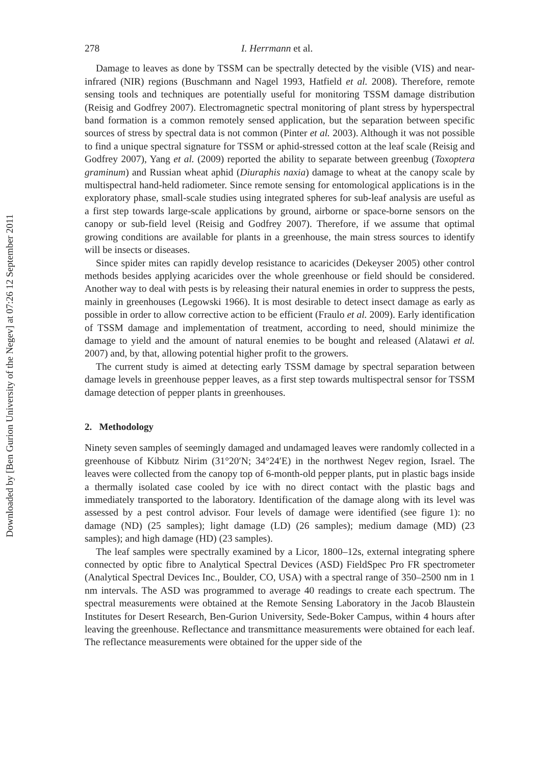Downloaded by [Ben Gurion University of the Negev] at 07:26 12 September 2011
278 I. Herrmann et al.
Damage to leaves as done by TSSM can be spectrally detected by the visible (VIS) and near-infrared (NIR) regions (Buschmann and Nagel 1993, Hatfield et al. 2008). Therefore, remote sensing tools and techniques are potentially useful for monitoring TSSM damage distribution (Reisig and Godfrey 2007). Electromagnetic spectral monitoring of plant stress by hyperspectral band formation is a common remotely sensed application, but the separation between specific sources of stress by spectral data is not common (Pinter et al. 2003). Although it was not possible to find a unique spectral signature for TSSM or aphid-stressed cotton at the leaf scale (Reisig and Godfrey 2007), Yang et al. (2009) reported the ability to separate between greenbug (Toxoptera graminum) and Russian wheat aphid (Diuraphis naxia) damage to wheat at the canopy scale by multispectral hand-held radiometer. Since remote sensing for entomological applications is in the exploratory phase, small-scale studies using integrated spheres for sub-leaf analysis are useful as a first step towards large-scale applications by ground, airborne or space-borne sensors on the canopy or sub-field level (Reisig and Godfrey 2007). Therefore, if we assume that optimal growing conditions are available for plants in a greenhouse, the main stress sources to identify will be insects or diseases.
Since spider mites can rapidly develop resistance to acaricides (Dekeyser 2005) other control methods besides applying acaricides over the whole greenhouse or field should be considered. Another way to deal with pests is by releasing their natural enemies in order to suppress the pests, mainly in greenhouses (Legowski 1966). It is most desirable to detect insect damage as early as possible in order to allow corrective action to be efficient (Fraulo et al. 2009). Early identification of TSSM damage and implementation of treatment, according to need, should minimize the damage to yield and the amount of natural enemies to be bought and released (Alatawi et al. 2007) and, by that, allowing potential higher profit to the growers.
The current study is aimed at detecting early TSSM damage by spectral separation between damage levels in greenhouse pepper leaves, as a first step towards multispectral sensor for TSSM damage detection of pepper plants in greenhouses.
2. Methodology
Ninety seven samples of seemingly damaged and undamaged leaves were randomly collected in a greenhouse of Kibbutz Nirim (31°20′N; 34°24′E) in the northwest Negev region, Israel. The leaves were collected from the canopy top of 6-month-old pepper plants, put in plastic bags inside a thermally isolated case cooled by ice with no direct contact with the plastic bags and immediately transported to the laboratory. Identification of the damage along with its level was assessed by a pest control advisor. Four levels of damage were identified (see figure 1): no damage (ND) (25 samples); light damage (LD) (26 samples); medium damage (MD) (23 samples); and high damage (HD) (23 samples).
The leaf samples were spectrally examined by a Licor, 1800–12s, external integrating sphere connected by optic fibre to Analytical Spectral Devices (ASD) FieldSpec Pro FR spectrometer (Analytical Spectral Devices Inc., Boulder, CO, USA) with a spectral range of 350–2500 nm in 1 nm intervals. The ASD was programmed to average 40 readings to create each spectrum. The spectral measurements were obtained at the Remote Sensing Laboratory in the Jacob Blaustein Institutes for Desert Research, Ben-Gurion University, Sede-Boker Campus, within 4 hours after leaving the greenhouse. Reflectance and transmittance measurements were obtained for each leaf. The reflectance measurements were obtained for the upper side of the